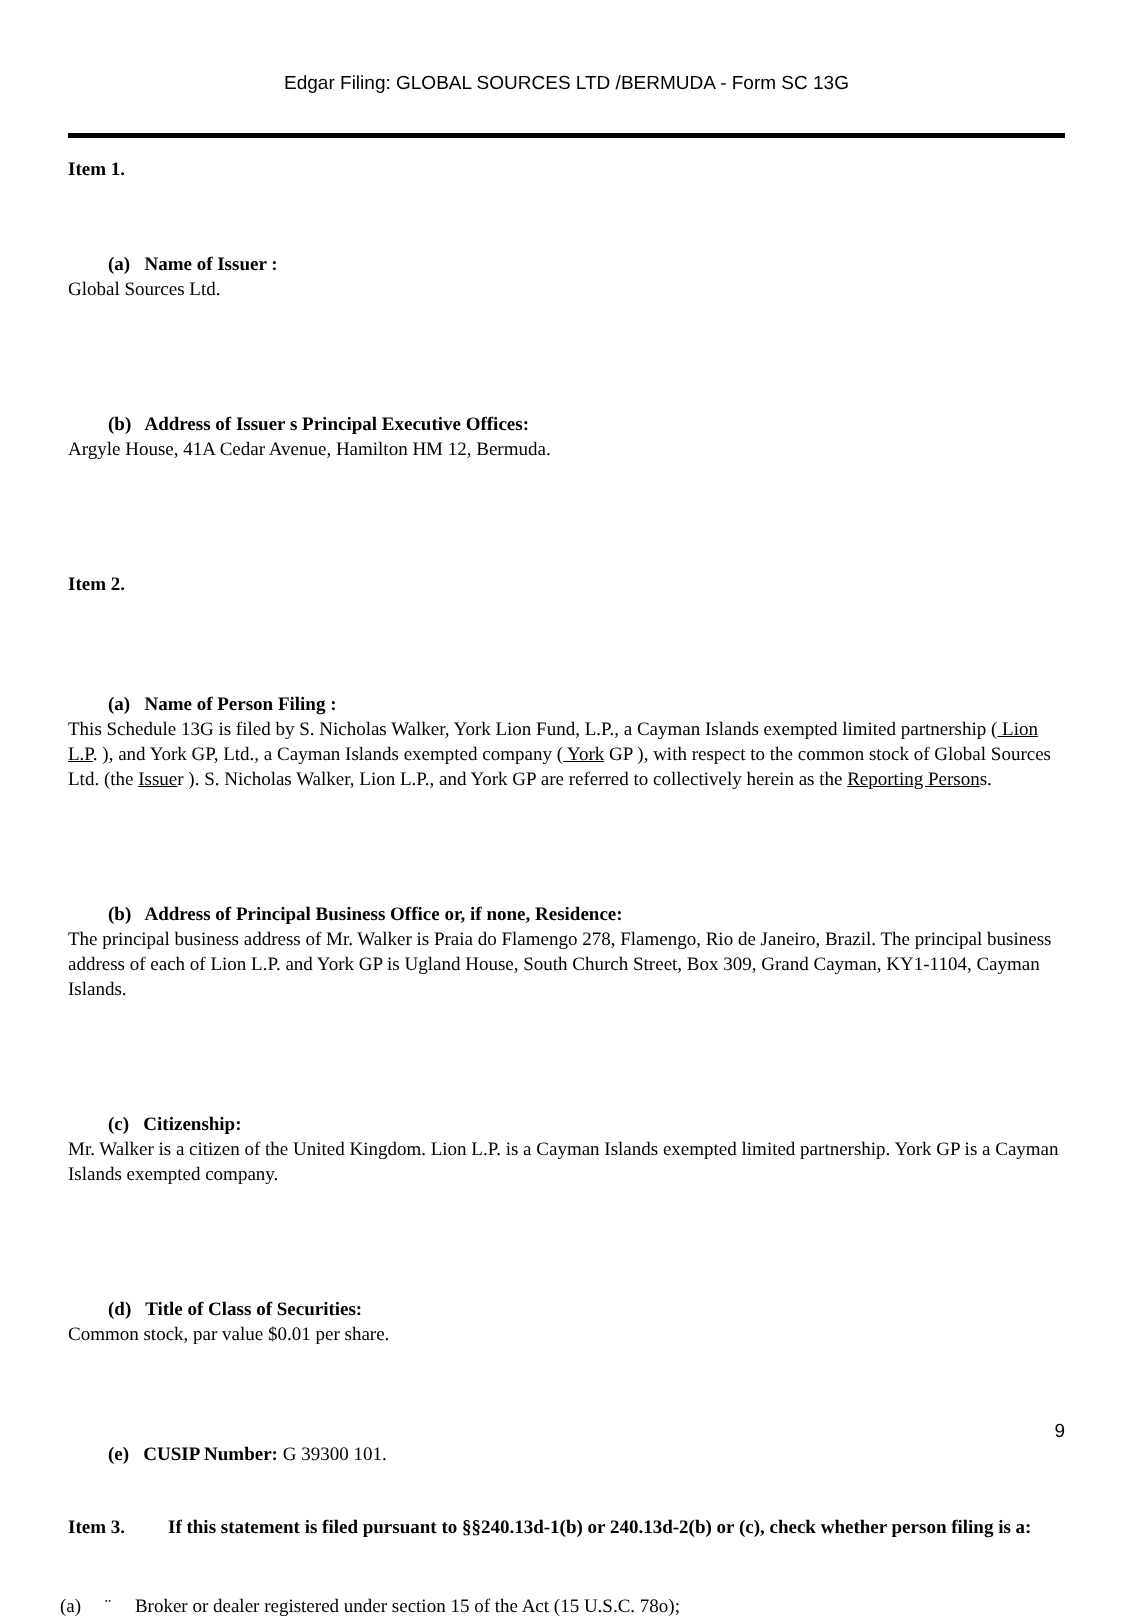Edgar Filing: GLOBAL SOURCES LTD /BERMUDA - Form SC 13G
Item 1.
(a) Name of Issuer :
Global Sources Ltd.
(b) Address of Issuer s Principal Executive Offices:
Argyle House, 41A Cedar Avenue, Hamilton HM 12, Bermuda.
Item 2.
(a) Name of Person Filing :
This Schedule 13G is filed by S. Nicholas Walker, York Lion Fund, L.P., a Cayman Islands exempted limited partnership ( Lion L.P. ), and York GP, Ltd., a Cayman Islands exempted company ( York GP ), with respect to the common stock of Global Sources Ltd. (the Issuer ). S. Nicholas Walker, Lion L.P., and York GP are referred to collectively herein as the Reporting Persons.
(b) Address of Principal Business Office or, if none, Residence:
The principal business address of Mr. Walker is Praia do Flamengo 278, Flamengo, Rio de Janeiro, Brazil. The principal business address of each of Lion L.P. and York GP is Ugland House, South Church Street, Box 309, Grand Cayman, KY1-1104, Cayman Islands.
(c) Citizenship:
Mr. Walker is a citizen of the United Kingdom. Lion L.P. is a Cayman Islands exempted limited partnership. York GP is a Cayman Islands exempted company.
(d) Title of Class of Securities:
Common stock, par value $0.01 per share.
(e) CUSIP Number: G 39300 101.
Item 3. If this statement is filed pursuant to §§240.13d-1(b) or 240.13d-2(b) or (c), check whether person filing is a:
(a) ¨ Broker or dealer registered under section 15 of the Act (15 U.S.C. 78o);
9